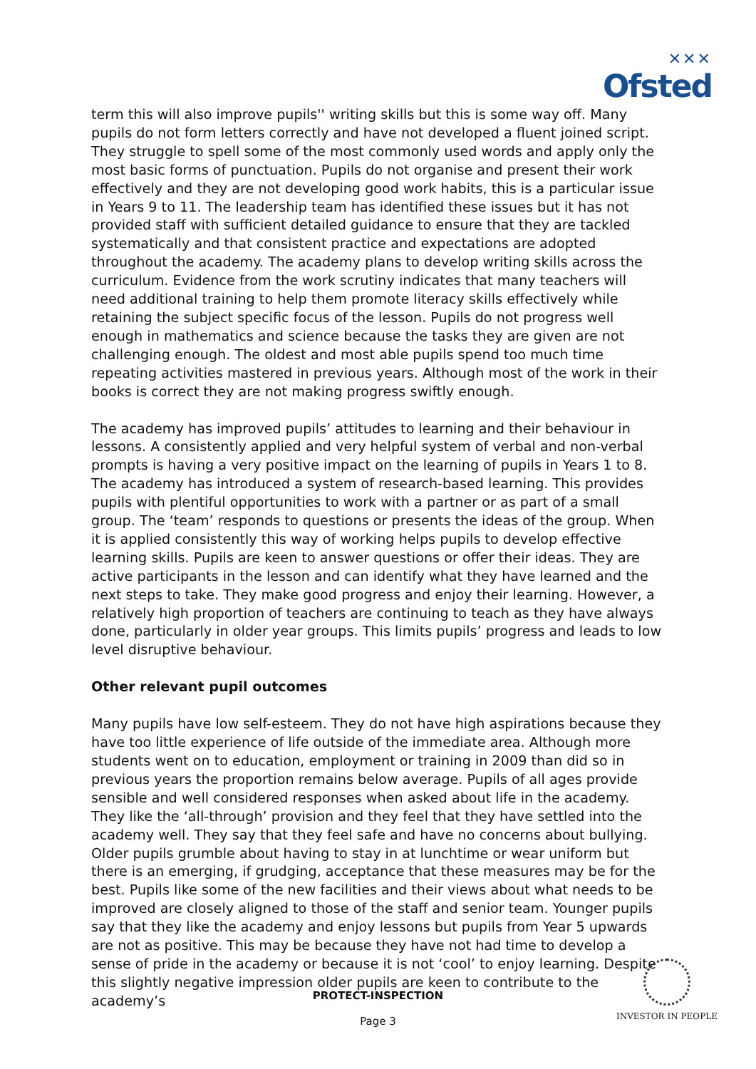✕✕✕
Ofsted
term this will also improve pupils'' writing skills but this is some way off. Many pupils do not form letters correctly and have not developed a fluent joined script. They struggle to spell some of the most commonly used words and apply only the most basic forms of punctuation. Pupils do not organise and present their work effectively and they are not developing good work habits, this is a particular issue in Years 9 to 11. The leadership team has identified these issues but it has not provided staff with sufficient detailed guidance to ensure that they are tackled systematically and that consistent practice and expectations are adopted throughout the academy. The academy plans to develop writing skills across the curriculum. Evidence from the work scrutiny indicates that many teachers will need additional training to help them promote literacy skills effectively while retaining the subject specific focus of the lesson. Pupils do not progress well enough in mathematics and science because the tasks they are given are not challenging enough. The oldest and most able pupils spend too much time repeating activities mastered in previous years. Although most of the work in their books is correct they are not making progress swiftly enough.
The academy has improved pupils’ attitudes to learning and their behaviour in lessons. A consistently applied and very helpful system of verbal and non-verbal prompts is having a very positive impact on the learning of pupils in Years 1 to 8. The academy has introduced a system of research-based learning. This provides pupils with plentiful opportunities to work with a partner or as part of a small group. The ‘team’ responds to questions or presents the ideas of the group. When it is applied consistently this way of working helps pupils to develop effective learning skills. Pupils are keen to answer questions or offer their ideas. They are active participants in the lesson and can identify what they have learned and the next steps to take. They make good progress and enjoy their learning. However, a relatively high proportion of teachers are continuing to teach as they have always done, particularly in older year groups. This limits pupils’ progress and leads to low level disruptive behaviour.
Other relevant pupil outcomes
Many pupils have low self-esteem. They do not have high aspirations because they have too little experience of life outside of the immediate area. Although more students went on to education, employment or training in 2009 than did so in previous years the proportion remains below average. Pupils of all ages provide sensible and well considered responses when asked about life in the academy. They like the ‘all-through’ provision and they feel that they have settled into the academy well. They say that they feel safe and have no concerns about bullying. Older pupils grumble about having to stay in at lunchtime or wear uniform but there is an emerging, if grudging, acceptance that these measures may be for the best. Pupils like some of the new facilities and their views about what needs to be improved are closely aligned to those of the staff and senior team. Younger pupils say that they like the academy and enjoy lessons but pupils from Year 5 upwards are not as positive. This may be because they have not had time to develop a sense of pride in the academy or because it is not ‘cool’ to enjoy learning. Despite this slightly negative impression older pupils are keen to contribute to the academy’s
PROTECT-INSPECTION
Page 3
INVESTOR IN PEOPLE